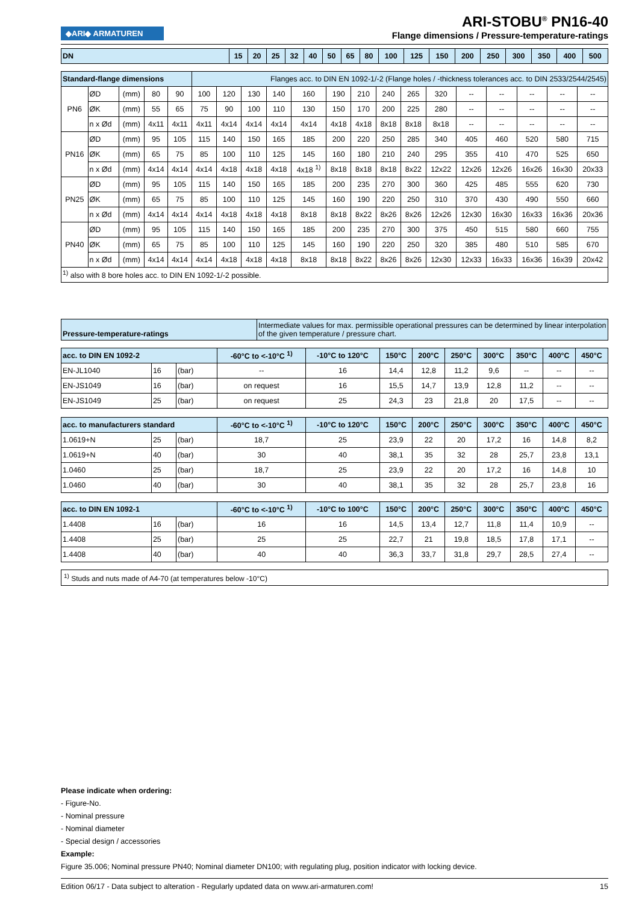◆ARI◆ ARMATUREN
ARI-STOBU<sup>®</sup> PN16-40
Flange dimensions / Pressure-temperature-ratings
| DN | 15 | 20 | 25 | 32 | 40 | 50 | 65 | 80 | 100 | 125 | 150 | 200 | 250 | 300 | 350 | 400 | 500 |
| --- | --- | --- | --- | --- | --- | --- | --- | --- | --- | --- | --- | --- | --- | --- | --- | --- | --- |
| Standard-flange dimensions | | | | | Flanges acc. to DIN EN 1092-1/-2 (Flange holes / -thickness tolerances acc. to DIN 2533/2544/2545) | | | | | | | | | | | | | | |
| PN6 | ØD | (mm) | 80 | 90 | 100 | 120 | 130 | 140 | 160 | 190 | 210 | 240 | 265 | 320 | -- | -- | -- | -- | -- |
| | ØK | (mm) | 55 | 65 | 75 | 90 | 100 | 110 | 130 | 150 | 170 | 200 | 225 | 280 | -- | -- | -- | -- | -- |
| | n x Ød | (mm) | 4x11 | 4x11 | 4x11 | 4x14 | 4x14 | 4x14 | 4x14 | 4x18 | 4x18 | 8x18 | 8x18 | 8x18 | -- | -- | -- | -- | -- |
| PN16 | ØD | (mm) | 95 | 105 | 115 | 140 | 150 | 165 | 185 | 200 | 220 | 250 | 285 | 340 | 405 | 460 | 520 | 580 | 715 |
| | ØK | (mm) | 65 | 75 | 85 | 100 | 110 | 125 | 145 | 160 | 180 | 210 | 240 | 295 | 355 | 410 | 470 | 525 | 650 |
| | n x Ød | (mm) | 4x14 | 4x14 | 4x14 | 4x18 | 4x18 | 4x18 | 4x18 <sup>1)</sup> | 8x18 | 8x18 | 8x18 | 8x22 | 12x22 | 12x26 | 12x26 | 16x26 | 16x30 | 20x33 |
| PN25 | ØD | (mm) | 95 | 105 | 115 | 140 | 150 | 165 | 185 | 200 | 235 | 270 | 300 | 360 | 425 | 485 | 555 | 620 | 730 |
| | ØK | (mm) | 65 | 75 | 85 | 100 | 110 | 125 | 145 | 160 | 190 | 220 | 250 | 310 | 370 | 430 | 490 | 550 | 660 |
| | n x Ød | (mm) | 4x14 | 4x14 | 4x14 | 4x18 | 4x18 | 4x18 | 8x18 | 8x18 | 8x22 | 8x26 | 8x26 | 12x26 | 12x30 | 16x30 | 16x33 | 16x36 | 20x36 |
| PN40 | ØD | (mm) | 95 | 105 | 115 | 140 | 150 | 165 | 185 | 200 | 235 | 270 | 300 | 375 | 450 | 515 | 580 | 660 | 755 |
| | ØK | (mm) | 65 | 75 | 85 | 100 | 110 | 125 | 145 | 160 | 190 | 220 | 250 | 320 | 385 | 480 | 510 | 585 | 670 |
| | n x Ød | (mm) | 4x14 | 4x14 | 4x14 | 4x18 | 4x18 | 4x18 | 8x18 | 8x18 | 8x22 | 8x26 | 8x26 | 12x30 | 12x33 | 16x33 | 16x36 | 16x39 | 20x42 |
| <sup>1)</sup> also with 8 bore holes acc. to DIN EN 1092-1/-2 possible. | | | | | | | | | | | | | | | | | | | |
| Pressure-temperature-ratings | Intermediate values for max. permissible operational pressures can be determined by linear interpolation of the given temperature / pressure chart. |
| acc. to DIN EN 1092-2 | | | -60°C to <-10°C <sup>1)</sup> | -10°C to 120°C | 150°C | 200°C | 250°C | 300°C | 350°C | 400°C | 450°C |
| --- | --- | --- | --- | --- | --- | --- | --- | --- | --- | --- | --- |
| EN-JL1040 | 16 | (bar) | -- | 16 | 14,4 | 12,8 | 11,2 | 9,6 | -- | -- | -- |
| EN-JS1049 | 16 | (bar) | on request | 16 | 15,5 | 14,7 | 13,9 | 12,8 | 11,2 | -- | -- |
| EN-JS1049 | 25 | (bar) | on request | 25 | 24,3 | 23 | 21,8 | 20 | 17,5 | -- | -- |
| acc. to manufacturers standard | | | -60°C to <-10°C <sup>1)</sup> | -10°C to 120°C | 150°C | 200°C | 250°C | 300°C | 350°C | 400°C | 450°C |
| 1.0619+N | 25 | (bar) | 18,7 | 25 | 23,9 | 22 | 20 | 17,2 | 16 | 14,8 | 8,2 |
| 1.0619+N | 40 | (bar) | 30 | 40 | 38,1 | 35 | 32 | 28 | 25,7 | 23,8 | 13,1 |
| 1.0460 | 25 | (bar) | 18,7 | 25 | 23,9 | 22 | 20 | 17,2 | 16 | 14,8 | 10 |
| 1.0460 | 40 | (bar) | 30 | 40 | 38,1 | 35 | 32 | 28 | 25,7 | 23,8 | 16 |
| acc. to DIN EN 1092-1 | | | -60°C to <-10°C <sup>1)</sup> | -10°C to 100°C | 150°C | 200°C | 250°C | 300°C | 350°C | 400°C | 450°C |
| 1.4408 | 16 | (bar) | 16 | 16 | 14,5 | 13,4 | 12,7 | 11,8 | 11,4 | 10,9 | -- |
| 1.4408 | 25 | (bar) | 25 | 25 | 22,7 | 21 | 19,8 | 18,5 | 17,8 | 17,1 | -- |
| 1.4408 | 40 | (bar) | 40 | 40 | 36,3 | 33,7 | 31,8 | 29,7 | 28,5 | 27,4 | -- |
<sup>1)</sup> Studs and nuts made of A4-70 (at temperatures below -10°C)
Please indicate when ordering:
- Figure-No.
- Nominal pressure
- Nominal diameter
- Special design / accessories
Example:
Figure 35.006; Nominal pressure PN40; Nominal diameter DN100; with regulating plug, position indicator with locking device.
Edition 06/17 - Data subject to alteration - Regularly updated data on www.ari-armaturen.com! 15